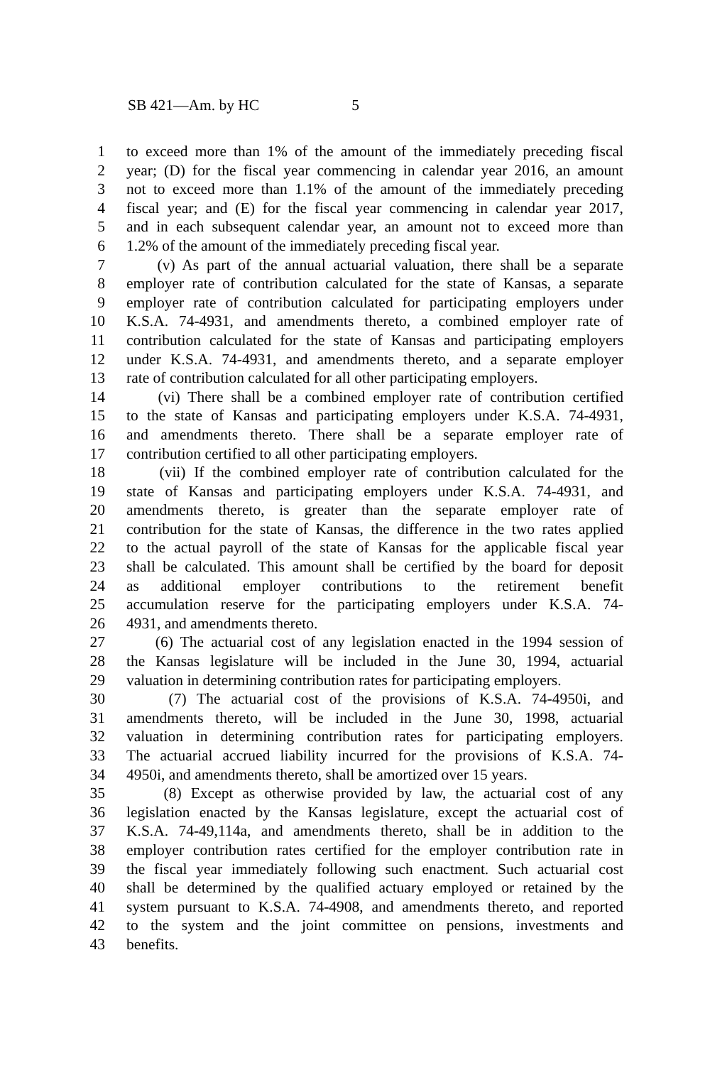SB 421—Am. by HC 5
1 to exceed more than 1% of the amount of the immediately preceding fiscal
2 year; (D) for the fiscal year commencing in calendar year 2016, an amount
3 not to exceed more than 1.1% of the amount of the immediately preceding
4 fiscal year; and (E) for the fiscal year commencing in calendar year 2017,
5 and in each subsequent calendar year, an amount not to exceed more than
6 1.2% of the amount of the immediately preceding fiscal year.
7 (v) As part of the annual actuarial valuation, there shall be a separate
8 employer rate of contribution calculated for the state of Kansas, a separate
9 employer rate of contribution calculated for participating employers under
10 K.S.A. 74-4931, and amendments thereto, a combined employer rate of
11 contribution calculated for the state of Kansas and participating employers
12 under K.S.A. 74-4931, and amendments thereto, and a separate employer
13 rate of contribution calculated for all other participating employers.
14 (vi) There shall be a combined employer rate of contribution certified
15 to the state of Kansas and participating employers under K.S.A. 74-4931,
16 and amendments thereto. There shall be a separate employer rate of
17 contribution certified to all other participating employers.
18 (vii) If the combined employer rate of contribution calculated for the
19 state of Kansas and participating employers under K.S.A. 74-4931, and
20 amendments thereto, is greater than the separate employer rate of
21 contribution for the state of Kansas, the difference in the two rates applied
22 to the actual payroll of the state of Kansas for the applicable fiscal year
23 shall be calculated. This amount shall be certified by the board for deposit
24 as additional employer contributions to the retirement benefit
25 accumulation reserve for the participating employers under K.S.A. 74-
26 4931, and amendments thereto.
27 (6) The actuarial cost of any legislation enacted in the 1994 session of
28 the Kansas legislature will be included in the June 30, 1994, actuarial
29 valuation in determining contribution rates for participating employers.
30 (7) The actuarial cost of the provisions of K.S.A. 74-4950i, and
31 amendments thereto, will be included in the June 30, 1998, actuarial
32 valuation in determining contribution rates for participating employers.
33 The actuarial accrued liability incurred for the provisions of K.S.A. 74-
34 4950i, and amendments thereto, shall be amortized over 15 years.
35 (8) Except as otherwise provided by law, the actuarial cost of any
36 legislation enacted by the Kansas legislature, except the actuarial cost of
37 K.S.A. 74-49,114a, and amendments thereto, shall be in addition to the
38 employer contribution rates certified for the employer contribution rate in
39 the fiscal year immediately following such enactment. Such actuarial cost
40 shall be determined by the qualified actuary employed or retained by the
41 system pursuant to K.S.A. 74-4908, and amendments thereto, and reported
42 to the system and the joint committee on pensions, investments and
43 benefits.